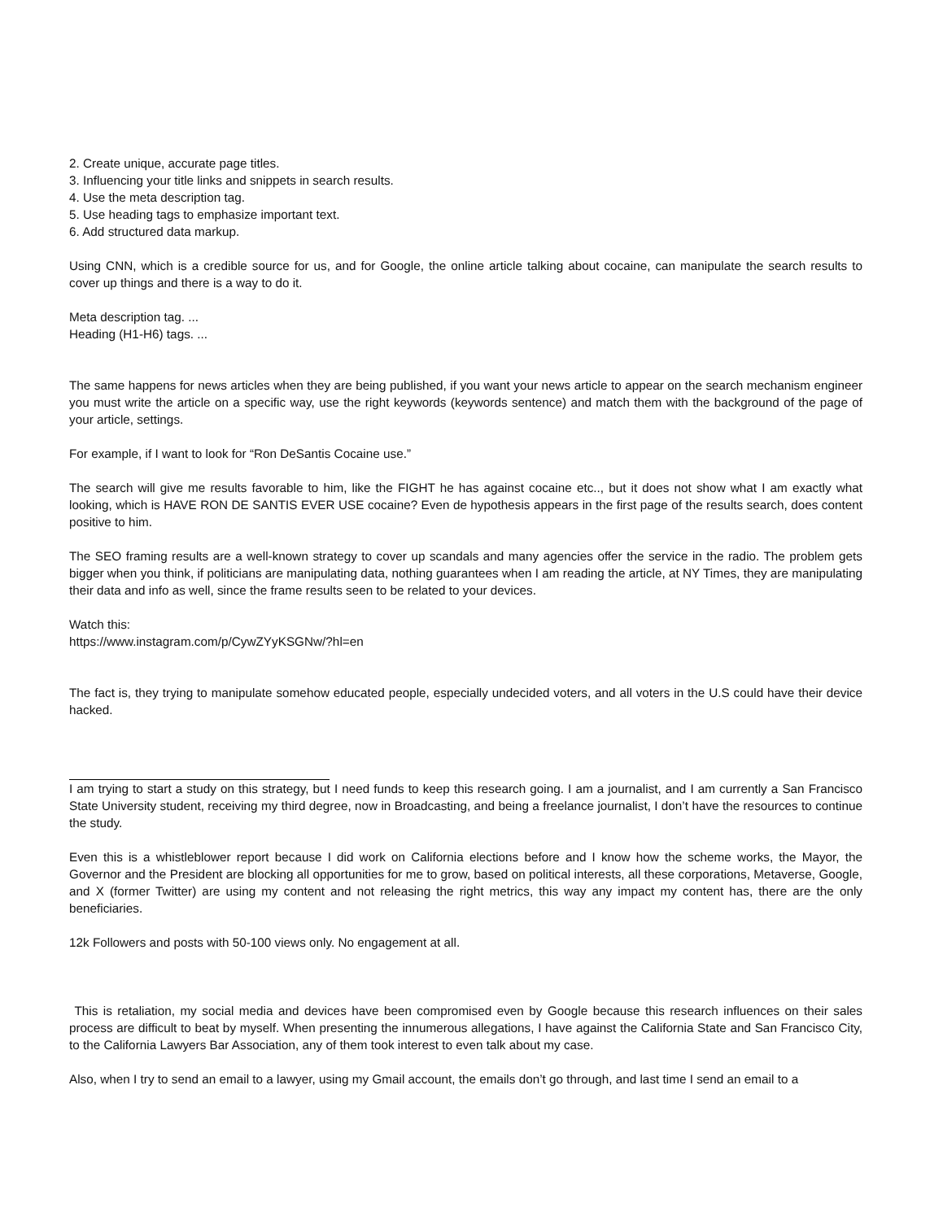2. Create unique, accurate page titles.
3. Influencing your title links and snippets in search results.
4. Use the meta description tag.
5. Use heading tags to emphasize important text.
6. Add structured data markup.
Using CNN, which is a credible source for us, and for Google, the online article talking about cocaine, can manipulate the search results to cover up things and there is a way to do it.
Meta description tag. ...
Heading (H1-H6) tags. ...
The same happens for news articles when they are being published, if you want your news article to appear on the search mechanism engineer you must write the article on a specific way, use the right keywords (keywords sentence) and match them with the background of the page of your article, settings.
For example, if I want to look for “Ron DeSantis Cocaine use.”
The search will give me results favorable to him, like the FIGHT he has against cocaine etc.., but it does not show what I am exactly what looking, which is HAVE RON DE SANTIS EVER USE cocaine? Even de hypothesis appears in the first page of the results search, does content positive to him.
The SEO framing results are a well-known strategy to cover up scandals and many agencies offer the service in the radio. The problem gets bigger when you think, if politicians are manipulating data, nothing guarantees when I am reading the article, at NY Times, they are manipulating their data and info as well, since the frame results seen to be related to your devices.
Watch this:
https://www.instagram.com/p/CywZYyKSGNw/?hl=en
The fact is, they trying to manipulate somehow educated people, especially undecided voters, and all voters in the U.S could have their device hacked.
I am trying to start a study on this strategy, but I need funds to keep this research going. I am a journalist, and I am currently a San Francisco State University student, receiving my third degree, now in Broadcasting, and being a freelance journalist, I don’t have the resources to continue the study.
Even this is a whistleblower report because I did work on California elections before and I know how the scheme works, the Mayor, the Governor and the President are blocking all opportunities for me to grow, based on political interests, all these corporations, Metaverse, Google, and X (former Twitter) are using my content and not releasing the right metrics, this way any impact my content has, there are the only beneficiaries.
12k Followers and posts with 50-100 views only. No engagement at all.
This is retaliation, my social media and devices have been compromised even by Google because this research influences on their sales process are difficult to beat by myself. When presenting the innumerous allegations, I have against the California State and San Francisco City, to the California Lawyers Bar Association, any of them took interest to even talk about my case.
Also, when I try to send an email to a lawyer, using my Gmail account, the emails don’t go through, and last time I send an email to a